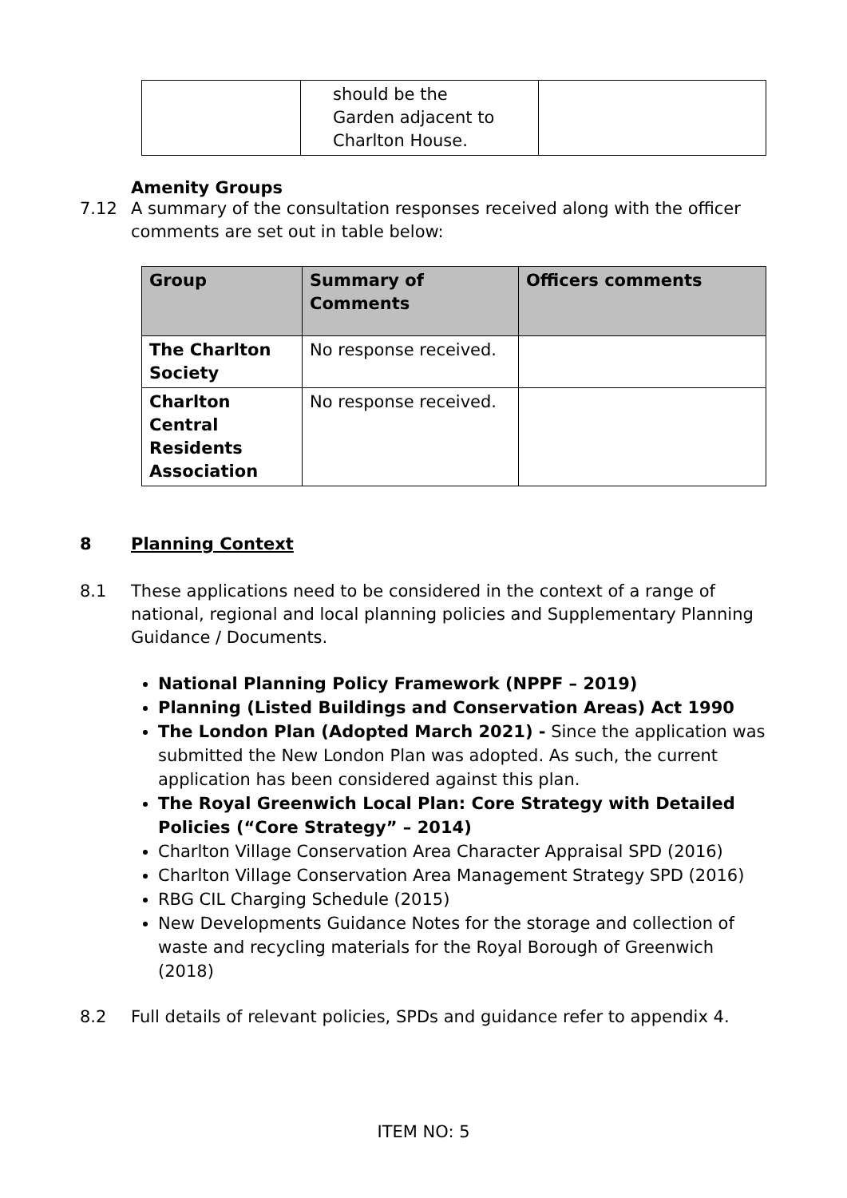| | should be the Garden adjacent to Charlton House. | |
Amenity Groups
7.12 A summary of the consultation responses received along with the officer comments are set out in table below:
| Group | Summary of Comments | Officers comments |
| --- | --- | --- |
| The Charlton Society | No response received. | |
| Charlton Central Residents Association | No response received. | |
8 Planning Context
8.1 These applications need to be considered in the context of a range of national, regional and local planning policies and Supplementary Planning Guidance / Documents.
National Planning Policy Framework (NPPF – 2019)
Planning (Listed Buildings and Conservation Areas) Act 1990
The London Plan (Adopted March 2021) - Since the application was submitted the New London Plan was adopted. As such, the current application has been considered against this plan.
The Royal Greenwich Local Plan: Core Strategy with Detailed Policies (“Core Strategy” – 2014)
Charlton Village Conservation Area Character Appraisal SPD (2016)
Charlton Village Conservation Area Management Strategy SPD (2016)
RBG CIL Charging Schedule (2015)
New Developments Guidance Notes for the storage and collection of waste and recycling materials for the Royal Borough of Greenwich (2018)
8.2 Full details of relevant policies, SPDs and guidance refer to appendix 4.
ITEM NO: 5